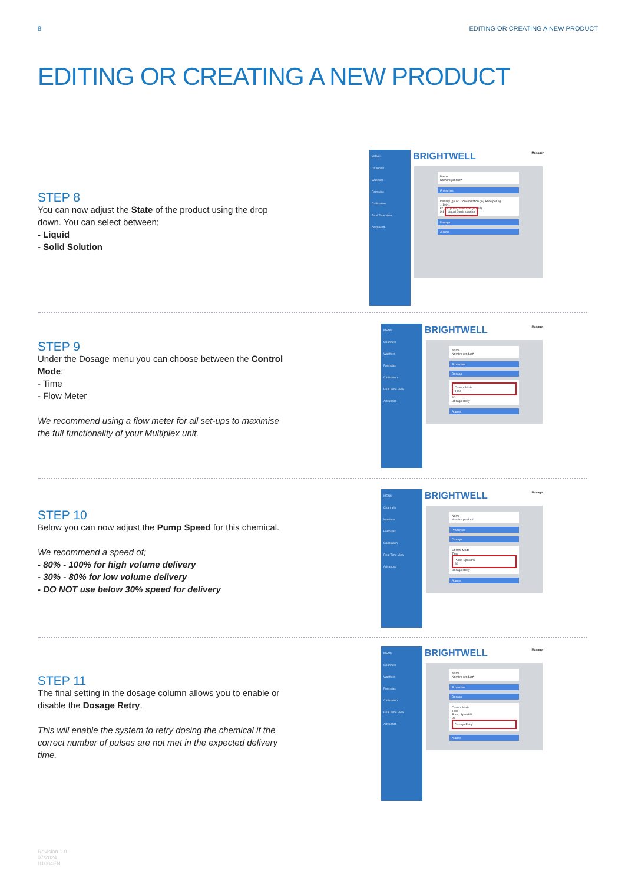8 EDITING OR CREATING A NEW PRODUCT
EDITING OR CREATING A NEW PRODUCT
STEP 8
You can now adjust the State of the product using the drop down. You can select between;
- Liquid
- Solid Solution
MENU
Channels
Washers
Formulas
Calibration
Real Time View
Advanced
BRIGHTWELL Manager
Name
Nombre product*
Properties
Density (g / cc) Concentration (%) Price per kg
1 100 1
Kf (ml / pulse) Flow rate (l / min)
2 1 Liquid Stock solution
Dosage
Alarms
STEP 9
Under the Dosage menu you can choose between the Control Mode;
- Time
- Flow Meter
We recommend using a flow meter for all set-ups to maximise the full functionality of your Multiplex unit.
MENU
Channels
Washers
Formulas
Calibration
Real Time View
Advanced
BRIGHTWELL Manager
Name
Nombre product*
Properties
Dosage
Control Mode
Time
80
Dosage Retry
Alarms
STEP 10
Below you can now adjust the Pump Speed for this chemical.
We recommend a speed of;
- 80% - 100% for high volume delivery
- 30% - 80% for low volume delivery
- DO NOT use below 30% speed for delivery
MENU
Channels
Washers
Formulas
Calibration
Real Time View
Advanced
BRIGHTWELL Manager
Name
Nombre product*
Properties
Dosage
Control Mode
Time
Pump Speed %
80
Dosage Retry
Alarms
STEP 11
The final setting in the dosage column allows you to enable or disable the Dosage Retry.
This will enable the system to retry dosing the chemical if the correct number of pulses are not met in the expected delivery time.
MENU
Channels
Washers
Formulas
Calibration
Real Time View
Advanced
BRIGHTWELL Manager
Name
Nombre product*
Properties
Dosage
Control Mode
Time
Pump Speed %
80
Dosage Retry
Alarms
Revision 1.0
07/2024
B1084EN